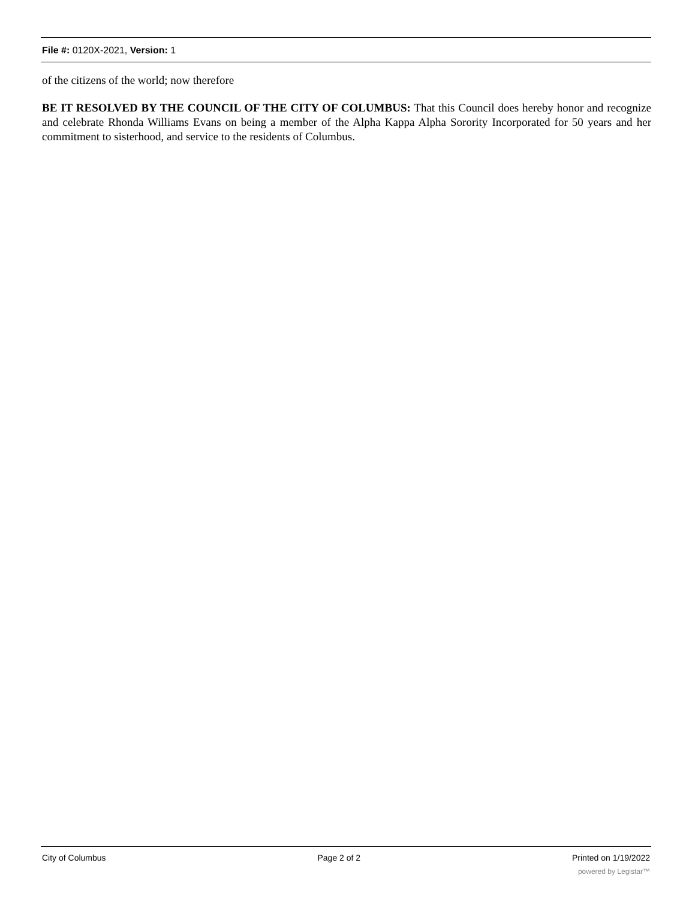File #: 0120X-2021, Version: 1
of the citizens of the world; now therefore
BE IT RESOLVED BY THE COUNCIL OF THE CITY OF COLUMBUS: That this Council does hereby honor and recognize and celebrate Rhonda Williams Evans on being a member of the Alpha Kappa Alpha Sorority Incorporated for 50 years and her commitment to sisterhood, and service to the residents of Columbus.
City of Columbus Page 2 of 2 Printed on 1/19/2022
powered by Legistar™